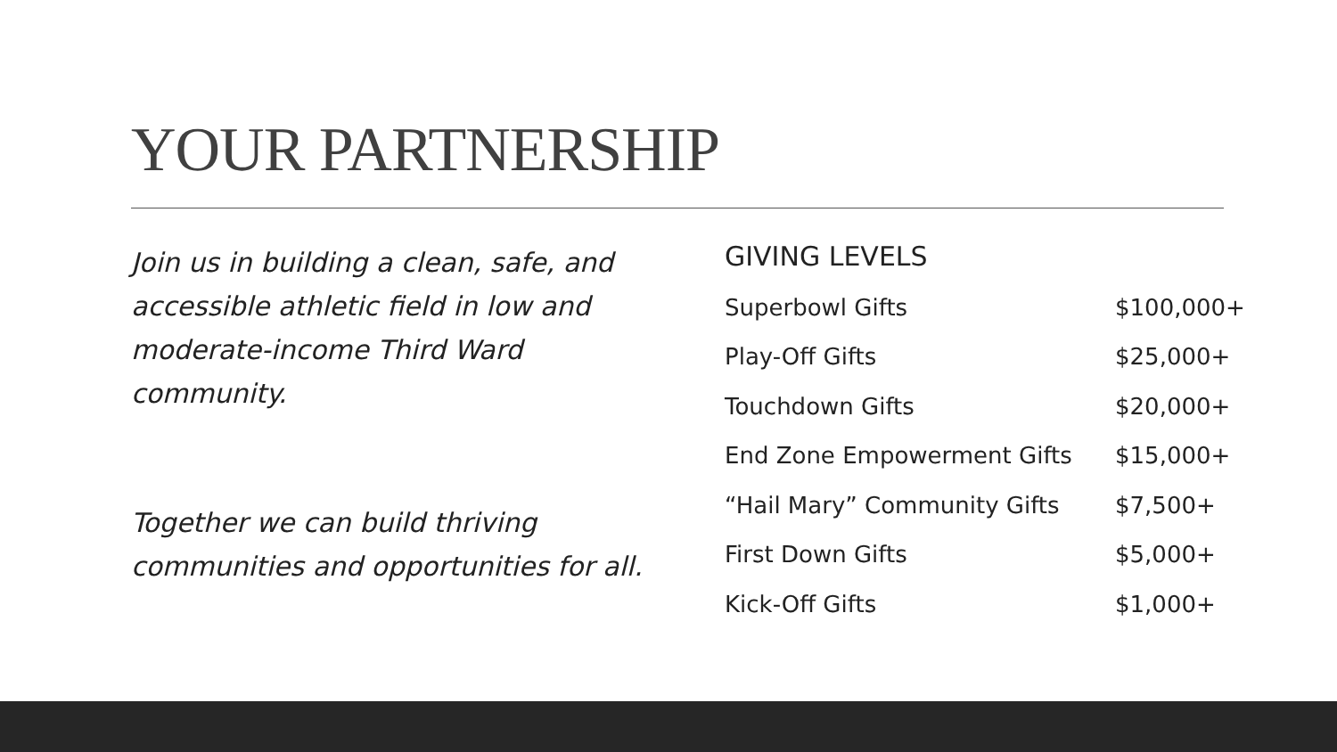YOUR PARTNERSHIP
Join us in building a clean, safe, and accessible athletic field in low and moderate-income Third Ward community.
Together we can build thriving communities and opportunities for all.
GIVING LEVELS
| Superbowl Gifts | $100,000+ |
| Play-Off Gifts | $25,000+ |
| Touchdown Gifts | $20,000+ |
| End Zone Empowerment Gifts | $15,000+ |
| “Hail Mary” Community Gifts | $7,500+ |
| First Down Gifts | $5,000+ |
| Kick-Off Gifts | $1,000+ |